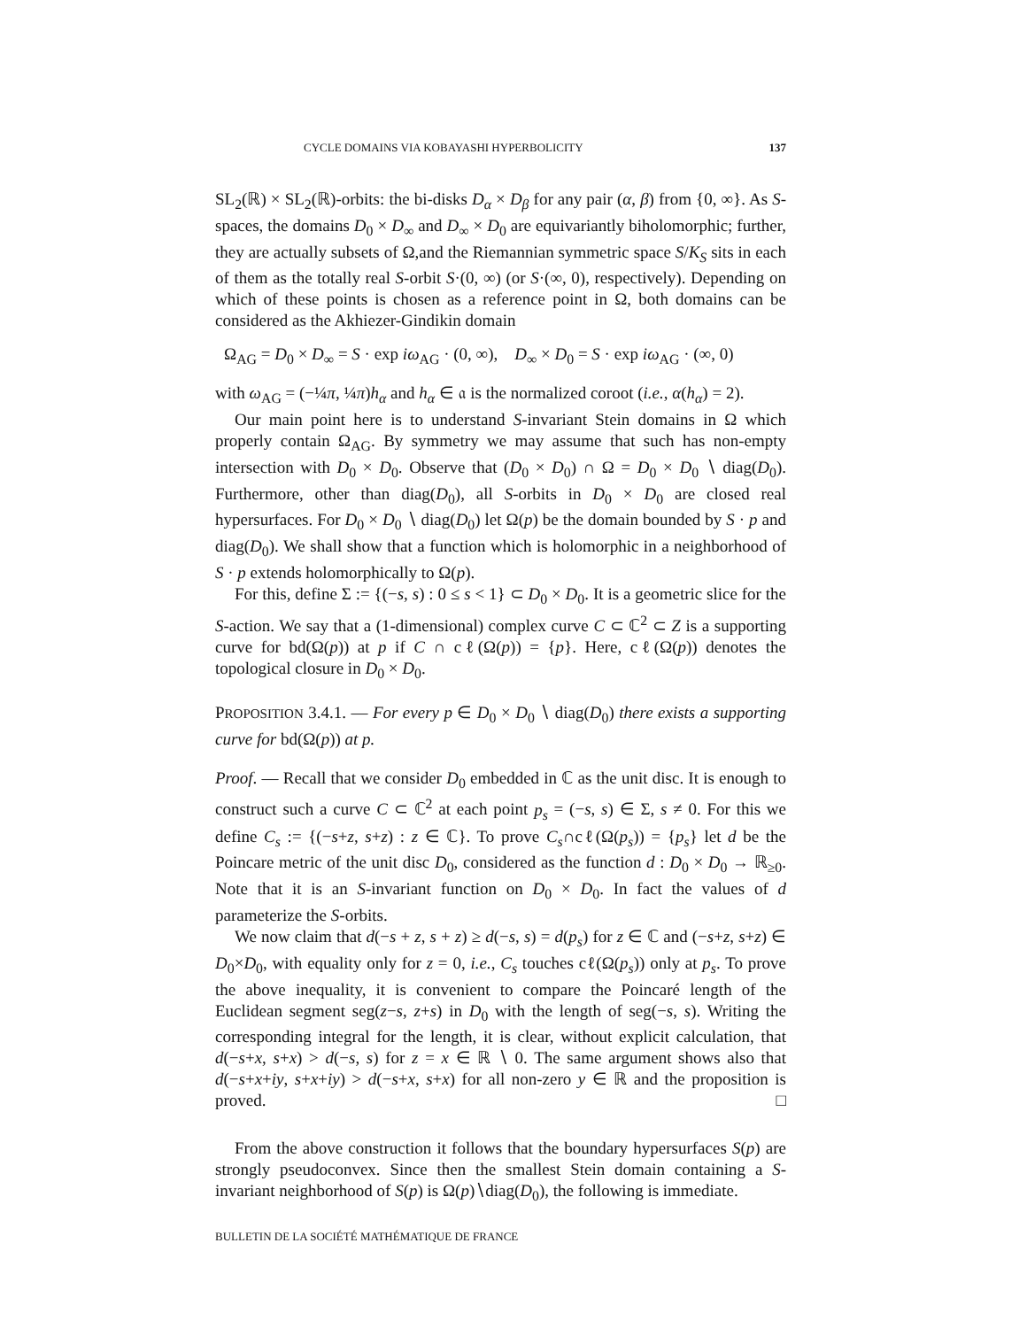CYCLE DOMAINS VIA KOBAYASHI HYPERBOLICITY 137
SL<sub>2</sub>(ℝ) × SL<sub>2</sub>(ℝ)-orbits: the bi-disks D<sub>α</sub> × D<sub>β</sub> for any pair (α, β) from {0, ∞}. As S-spaces, the domains D<sub>0</sub> × D<sub>∞</sub> and D<sub>∞</sub> × D<sub>0</sub> are equivariantly biholomorphic; further, they are actually subsets of Ω,and the Riemannian symmetric space S/K<sub>S</sub> sits in each of them as the totally real S-orbit S·(0, ∞) (or S·(∞, 0), respectively). Depending on which of these points is chosen as a reference point in Ω, both domains can be considered as the Akhiezer-Gindikin domain
Ω<sub>AG</sub> = D<sub>0</sub> × D<sub>∞</sub> = S · exp iω<sub>AG</sub> · (0, ∞), D<sub>∞</sub> × D<sub>0</sub> = S · exp iω<sub>AG</sub> · (∞, 0)
with ω<sub>AG</sub> = (−¼π, ¼π)h<sub>α</sub> and h<sub>α</sub> ∈ 𝔞 is the normalized coroot (i.e., α(h<sub>α</sub>) = 2).
Our main point here is to understand S-invariant Stein domains in Ω which properly contain Ω<sub>AG</sub>. By symmetry we may assume that such has non-empty intersection with D<sub>0</sub> × D<sub>0</sub>. Observe that (D<sub>0</sub> × D<sub>0</sub>) ∩ Ω = D<sub>0</sub> × D<sub>0</sub> ∖ diag(D<sub>0</sub>). Furthermore, other than diag(D<sub>0</sub>), all S-orbits in D<sub>0</sub> × D<sub>0</sub> are closed real hypersurfaces. For D<sub>0</sub> × D<sub>0</sub> ∖ diag(D<sub>0</sub>) let Ω(p) be the domain bounded by S · p and diag(D<sub>0</sub>). We shall show that a function which is holomorphic in a neighborhood of S · p extends holomorphically to Ω(p).
For this, define Σ := {(−s, s) : 0 ≤ s < 1} ⊂ D<sub>0</sub> × D<sub>0</sub>. It is a geometric slice for the S-action. We say that a (1-dimensional) complex curve C ⊂ ℂ<sup>2</sup> ⊂ Z is a supporting curve for bd(Ω(p)) at p if C ∩ cℓ(Ω(p)) = {p}. Here, cℓ(Ω(p)) denotes the topological closure in D<sub>0</sub> × D<sub>0</sub>.
PROPOSITION 3.4.1. — For every p ∈ D<sub>0</sub> × D<sub>0</sub> ∖ diag(D<sub>0</sub>) there exists a supporting curve for bd(Ω(p)) at p.
Proof. — Recall that we consider D<sub>0</sub> embedded in ℂ as the unit disc. It is enough to construct such a curve C ⊂ ℂ<sup>2</sup> at each point p<sub>s</sub> = (−s, s) ∈ Σ, s ≠ 0. For this we define C<sub>s</sub> := {(−s+z, s+z) : z ∈ ℂ}. To prove C<sub>s</sub>∩cℓ(Ω(p<sub>s</sub>)) = {p<sub>s</sub>} let d be the Poincare metric of the unit disc D<sub>0</sub>, considered as the function d : D<sub>0</sub> × D<sub>0</sub> → ℝ<sub>≥0</sub>. Note that it is an S-invariant function on D<sub>0</sub> × D<sub>0</sub>. In fact the values of d parameterize the S-orbits.
We now claim that d(−s + z, s + z) ≥ d(−s, s) = d(p<sub>s</sub>) for z ∈ ℂ and (−s+z, s+z) ∈ D<sub>0</sub>×D<sub>0</sub>, with equality only for z = 0, i.e., C<sub>s</sub> touches cℓ(Ω(p<sub>s</sub>)) only at p<sub>s</sub>. To prove the above inequality, it is convenient to compare the Poincaré length of the Euclidean segment seg(z−s, z+s) in D<sub>0</sub> with the length of seg(−s, s). Writing the corresponding integral for the length, it is clear, without explicit calculation, that d(−s+x, s+x) > d(−s, s) for z = x ∈ ℝ ∖ 0. The same argument shows also that d(−s+x+iy, s+x+iy) > d(−s+x, s+x) for all non-zero y ∈ ℝ and the proposition is proved. □
From the above construction it follows that the boundary hypersurfaces S(p) are strongly pseudoconvex. Since then the smallest Stein domain containing a S-invariant neighborhood of S(p) is Ω(p)∖diag(D<sub>0</sub>), the following is immediate.
BULLETIN DE LA SOCIÉTÉ MATHÉMATIQUE DE FRANCE